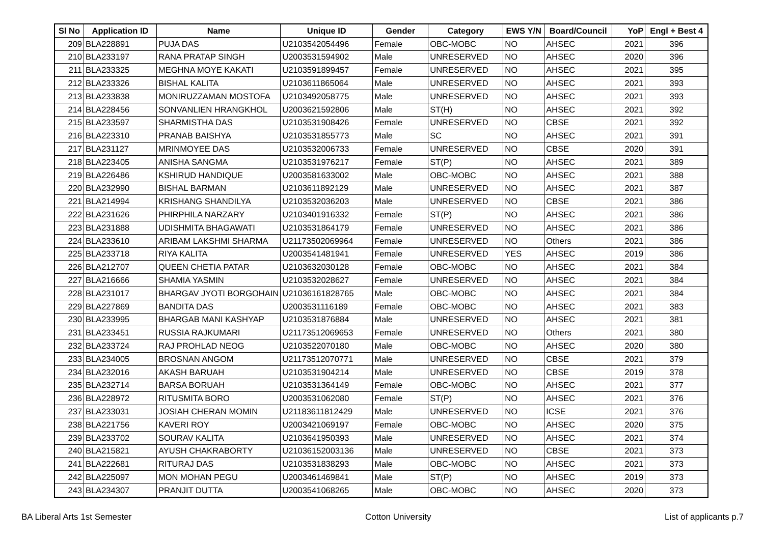| Sl No | Application ID | Name | Unique ID | Gender | Category | EWS Y/N | Board/Council | YoP | Engl + Best 4 |
| --- | --- | --- | --- | --- | --- | --- | --- | --- | --- |
| 209 | BLA228891 | PUJA DAS | U2103542054496 | Female | OBC-MOBC | NO | AHSEC | 2021 | 396 |
| 210 | BLA233197 | RANA PRATAP SINGH | U2003531594902 | Male | UNRESERVED | NO | AHSEC | 2020 | 396 |
| 211 | BLA233325 | MEGHNA MOYE KAKATI | U2103591899457 | Female | UNRESERVED | NO | AHSEC | 2021 | 395 |
| 212 | BLA233326 | BISHAL KALITA | U2103611865064 | Male | UNRESERVED | NO | AHSEC | 2021 | 393 |
| 213 | BLA233838 | MONIRUZZAMAN MOSTOFA | U2103492058775 | Male | UNRESERVED | NO | AHSEC | 2021 | 393 |
| 214 | BLA228456 | SONVANLIEN HRANGKHOL | U2003621592806 | Male | ST(H) | NO | AHSEC | 2021 | 392 |
| 215 | BLA233597 | SHARMISTHA DAS | U2103531908426 | Female | UNRESERVED | NO | CBSE | 2021 | 392 |
| 216 | BLA223310 | PRANAB BAISHYA | U2103531855773 | Male | SC | NO | AHSEC | 2021 | 391 |
| 217 | BLA231127 | MRINMOYEE DAS | U2103532006733 | Female | UNRESERVED | NO | CBSE | 2020 | 391 |
| 218 | BLA223405 | ANISHA SANGMA | U2103531976217 | Female | ST(P) | NO | AHSEC | 2021 | 389 |
| 219 | BLA226486 | KSHIRUD HANDIQUE | U2003581633002 | Male | OBC-MOBC | NO | AHSEC | 2021 | 388 |
| 220 | BLA232990 | BISHAL BARMAN | U2103611892129 | Male | UNRESERVED | NO | AHSEC | 2021 | 387 |
| 221 | BLA214994 | KRISHANG SHANDILYA | U2103532036203 | Male | UNRESERVED | NO | CBSE | 2021 | 386 |
| 222 | BLA231626 | PHIRPHILA NARZARY | U2103401916332 | Female | ST(P) | NO | AHSEC | 2021 | 386 |
| 223 | BLA231888 | UDISHMITA BHAGAWATI | U2103531864179 | Female | UNRESERVED | NO | AHSEC | 2021 | 386 |
| 224 | BLA233610 | ARIBAM LAKSHMI SHARMA | U21173502069964 | Female | UNRESERVED | NO | Others | 2021 | 386 |
| 225 | BLA233718 | RIYA KALITA | U2003541481941 | Female | UNRESERVED | YES | AHSEC | 2019 | 386 |
| 226 | BLA212707 | QUEEN CHETIA PATAR | U2103632030128 | Female | OBC-MOBC | NO | AHSEC | 2021 | 384 |
| 227 | BLA216666 | SHAMIA YASMIN | U2103532028627 | Female | UNRESERVED | NO | AHSEC | 2021 | 384 |
| 228 | BLA231017 | BHARGAV JYOTI BORGOHAIN | U21036161828765 | Male | OBC-MOBC | NO | AHSEC | 2021 | 384 |
| 229 | BLA227869 | BANDITA DAS | U2003531116189 | Female | OBC-MOBC | NO | AHSEC | 2021 | 383 |
| 230 | BLA233995 | BHARGAB MANI KASHYAP | U2103531876884 | Male | UNRESERVED | NO | AHSEC | 2021 | 381 |
| 231 | BLA233451 | RUSSIA RAJKUMARI | U21173512069653 | Female | UNRESERVED | NO | Others | 2021 | 380 |
| 232 | BLA233724 | RAJ PROHLAD NEOG | U2103522070180 | Male | OBC-MOBC | NO | AHSEC | 2020 | 380 |
| 233 | BLA234005 | BROSNAN ANGOM | U21173512070771 | Male | UNRESERVED | NO | CBSE | 2021 | 379 |
| 234 | BLA232016 | AKASH BARUAH | U2103531904214 | Male | UNRESERVED | NO | CBSE | 2019 | 378 |
| 235 | BLA232714 | BARSA BORUAH | U2103531364149 | Female | OBC-MOBC | NO | AHSEC | 2021 | 377 |
| 236 | BLA228972 | RITUSMITA BORO | U2003531062080 | Female | ST(P) | NO | AHSEC | 2021 | 376 |
| 237 | BLA233031 | JOSIAH CHERAN MOMIN | U21183611812429 | Male | UNRESERVED | NO | ICSE | 2021 | 376 |
| 238 | BLA221756 | KAVERI ROY | U2003421069197 | Female | OBC-MOBC | NO | AHSEC | 2020 | 375 |
| 239 | BLA233702 | SOURAV KALITA | U2103641950393 | Male | UNRESERVED | NO | AHSEC | 2021 | 374 |
| 240 | BLA215821 | AYUSH CHAKRABORTY | U21036152003136 | Male | UNRESERVED | NO | CBSE | 2021 | 373 |
| 241 | BLA222681 | RITURAJ DAS | U2103531838293 | Male | OBC-MOBC | NO | AHSEC | 2021 | 373 |
| 242 | BLA225097 | MON MOHAN PEGU | U2003461469841 | Male | ST(P) | NO | AHSEC | 2019 | 373 |
| 243 | BLA234307 | PRANJIT DUTTA | U2003541068265 | Male | OBC-MOBC | NO | AHSEC | 2020 | 373 |
BA Liberal Arts 1st Semester Cotton University List of applicants p.7